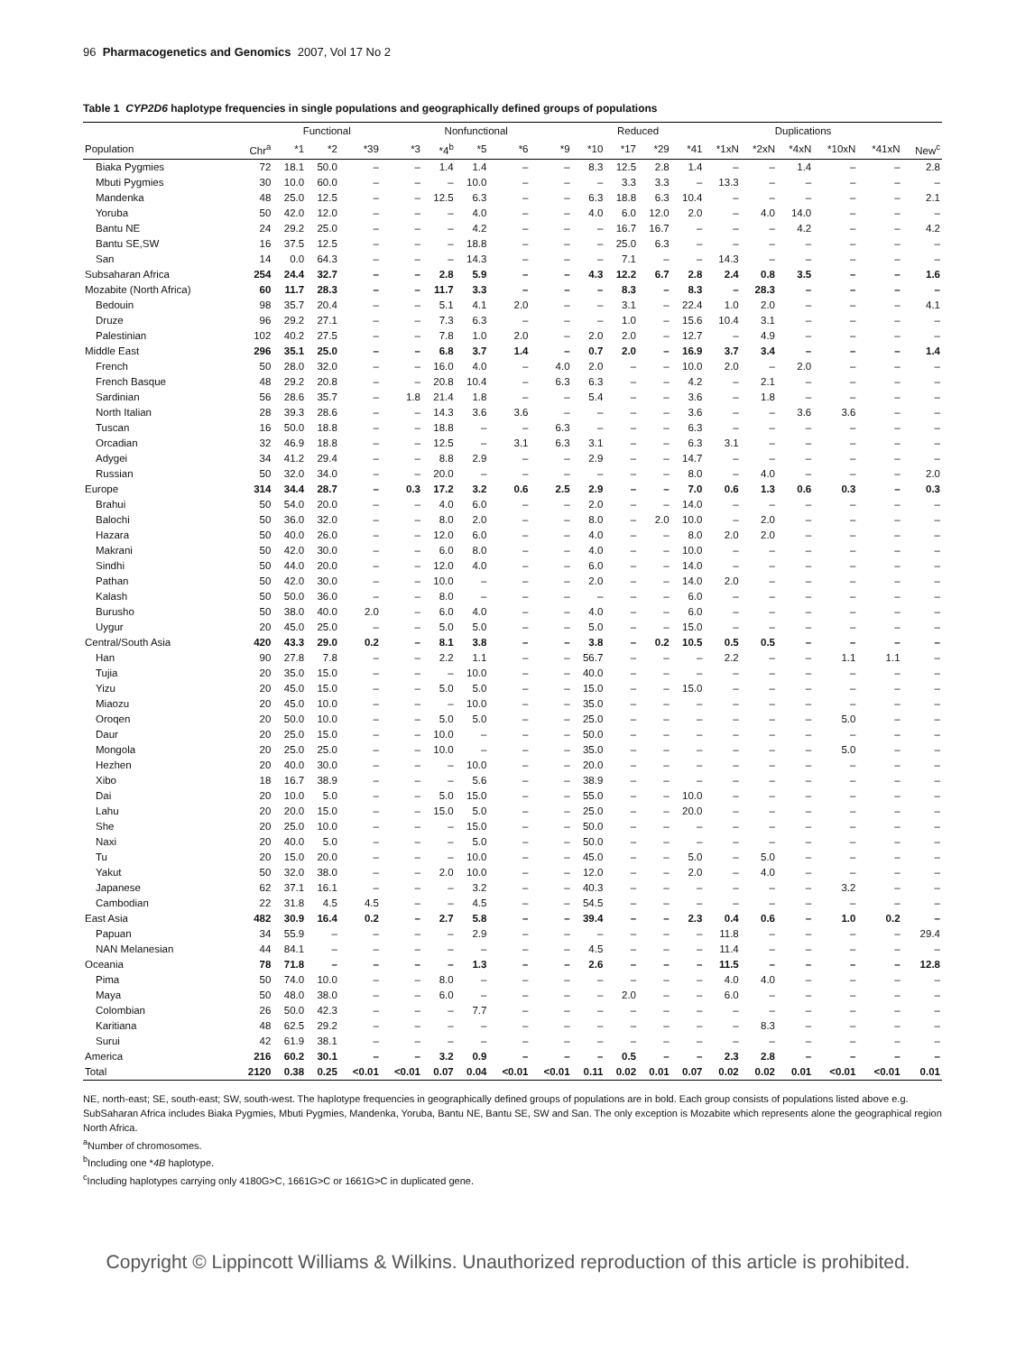96 Pharmacogenetics and Genomics 2007, Vol 17 No 2
Table 1 CYP2D6 haplotype frequencies in single populations and geographically defined groups of populations
| | | Functional | | | Nonfunctional | | | | | Reduced | | | | Duplications | | | | | |
| --- | --- | --- | --- | --- | --- | --- | --- | --- | --- | --- | --- | --- | --- | --- | --- | --- | --- | --- | --- |
| Population | Chr<sup>a</sup> | *1 | *2 | *39 | *3 | *4<sup>b</sup> | *5 | *6 | *9 | *10 | *17 | *29 | *41 | *1xN | *2xN | *4xN | *10xN | *41xN | New<sup>c</sup> |
| Biaka Pygmies | 72 | 18.1 | 50.0 | – | – | 1.4 | 1.4 | – | – | 8.3 | 12.5 | 2.8 | 1.4 | – | – | 1.4 | – | – | 2.8 |
| Mbuti Pygmies | 30 | 10.0 | 60.0 | – | – | – | 10.0 | – | – | – | 3.3 | 3.3 | – | 13.3 | – | – | – | – | – |
| Mandenka | 48 | 25.0 | 12.5 | – | – | 12.5 | 6.3 | – | – | 6.3 | 18.8 | 6.3 | 10.4 | – | – | – | – | – | 2.1 |
| Yoruba | 50 | 42.0 | 12.0 | – | – | – | 4.0 | – | – | 4.0 | 6.0 | 12.0 | 2.0 | – | 4.0 | 14.0 | – | – | – |
| Bantu NE | 24 | 29.2 | 25.0 | – | – | – | 4.2 | – | – | – | 16.7 | 16.7 | – | – | – | 4.2 | – | – | 4.2 |
| Bantu SE,SW | 16 | 37.5 | 12.5 | – | – | – | 18.8 | – | – | – | 25.0 | 6.3 | – | – | – | – | – | – | – |
| San | 14 | 0.0 | 64.3 | – | – | – | 14.3 | – | – | – | 7.1 | – | – | 14.3 | – | – | – | – | – |
| Subsaharan Africa | 254 | 24.4 | 32.7 | – | – | 2.8 | 5.9 | – | – | 4.3 | 12.2 | 6.7 | 2.8 | 2.4 | 0.8 | 3.5 | – | – | 1.6 |
| Mozabite (North Africa) | 60 | 11.7 | 28.3 | – | – | 11.7 | 3.3 | – | – | – | 8.3 | – | 8.3 | – | 28.3 | – | – | – | – |
| Bedouin | 98 | 35.7 | 20.4 | – | – | 5.1 | 4.1 | 2.0 | – | – | 3.1 | – | 22.4 | 1.0 | 2.0 | – | – | – | 4.1 |
| Druze | 96 | 29.2 | 27.1 | – | – | 7.3 | 6.3 | – | – | – | 1.0 | – | 15.6 | 10.4 | 3.1 | – | – | – | – |
| Palestinian | 102 | 40.2 | 27.5 | – | – | 7.8 | 1.0 | 2.0 | – | 2.0 | 2.0 | – | 12.7 | – | 4.9 | – | – | – | – |
| Middle East | 296 | 35.1 | 25.0 | – | – | 6.8 | 3.7 | 1.4 | – | 0.7 | 2.0 | – | 16.9 | 3.7 | 3.4 | – | – | – | 1.4 |
| French | 50 | 28.0 | 32.0 | – | – | 16.0 | 4.0 | – | 4.0 | 2.0 | – | – | 10.0 | 2.0 | – | 2.0 | – | – | – |
| French Basque | 48 | 29.2 | 20.8 | – | – | 20.8 | 10.4 | – | 6.3 | 6.3 | – | – | 4.2 | – | 2.1 | – | – | – | – |
| Sardinian | 56 | 28.6 | 35.7 | – | 1.8 | 21.4 | 1.8 | – | – | 5.4 | – | – | 3.6 | – | 1.8 | – | – | – | – |
| North Italian | 28 | 39.3 | 28.6 | – | – | 14.3 | 3.6 | 3.6 | – | – | – | – | 3.6 | – | – | 3.6 | 3.6 | – | – |
| Tuscan | 16 | 50.0 | 18.8 | – | – | 18.8 | – | – | 6.3 | – | – | – | 6.3 | – | – | – | – | – | – |
| Orcadian | 32 | 46.9 | 18.8 | – | – | 12.5 | – | 3.1 | 6.3 | 3.1 | – | – | 6.3 | 3.1 | – | – | – | – | – |
| Adygei | 34 | 41.2 | 29.4 | – | – | 8.8 | 2.9 | – | – | 2.9 | – | – | 14.7 | – | – | – | – | – | – |
| Russian | 50 | 32.0 | 34.0 | – | – | 20.0 | – | – | – | – | – | – | 8.0 | – | 4.0 | – | – | – | 2.0 |
| Europe | 314 | 34.4 | 28.7 | – | 0.3 | 17.2 | 3.2 | 0.6 | 2.5 | 2.9 | – | – | 7.0 | 0.6 | 1.3 | 0.6 | 0.3 | – | 0.3 |
| Brahui | 50 | 54.0 | 20.0 | – | – | 4.0 | 6.0 | – | – | 2.0 | – | – | 14.0 | – | – | – | – | – | – |
| Balochi | 50 | 36.0 | 32.0 | – | – | 8.0 | 2.0 | – | – | 8.0 | – | 2.0 | 10.0 | – | 2.0 | – | – | – | – |
| Hazara | 50 | 40.0 | 26.0 | – | – | 12.0 | 6.0 | – | – | 4.0 | – | – | 8.0 | 2.0 | 2.0 | – | – | – | – |
| Makrani | 50 | 42.0 | 30.0 | – | – | 6.0 | 8.0 | – | – | 4.0 | – | – | 10.0 | – | – | – | – | – | – |
| Sindhi | 50 | 44.0 | 20.0 | – | – | 12.0 | 4.0 | – | – | 6.0 | – | – | 14.0 | – | – | – | – | – | – |
| Pathan | 50 | 42.0 | 30.0 | – | – | 10.0 | – | – | – | 2.0 | – | – | 14.0 | 2.0 | – | – | – | – | – |
| Kalash | 50 | 50.0 | 36.0 | – | – | 8.0 | – | – | – | – | – | – | 6.0 | – | – | – | – | – | – |
| Burusho | 50 | 38.0 | 40.0 | 2.0 | – | 6.0 | 4.0 | – | – | 4.0 | – | – | 6.0 | – | – | – | – | – | – |
| Uygur | 20 | 45.0 | 25.0 | – | – | 5.0 | 5.0 | – | – | 5.0 | – | – | 15.0 | – | – | – | – | – | – |
| Central/South Asia | 420 | 43.3 | 29.0 | 0.2 | – | 8.1 | 3.8 | – | – | 3.8 | – | 0.2 | 10.5 | 0.5 | 0.5 | – | – | – | – |
| Han | 90 | 27.8 | 7.8 | – | – | 2.2 | 1.1 | – | – | 56.7 | – | – | – | 2.2 | – | – | 1.1 | 1.1 | – |
| Tujia | 20 | 35.0 | 15.0 | – | – | – | 10.0 | – | – | 40.0 | – | – | – | – | – | – | – | – | – |
| Yizu | 20 | 45.0 | 15.0 | – | – | 5.0 | 5.0 | – | – | 15.0 | – | – | 15.0 | – | – | – | – | – | – |
| Miaozu | 20 | 45.0 | 10.0 | – | – | – | 10.0 | – | – | 35.0 | – | – | – | – | – | – | – | – | – |
| Oroqen | 20 | 50.0 | 10.0 | – | – | 5.0 | 5.0 | – | – | 25.0 | – | – | – | – | – | – | 5.0 | – | – |
| Daur | 20 | 25.0 | 15.0 | – | – | 10.0 | – | – | – | 50.0 | – | – | – | – | – | – | – | – | – |
| Mongola | 20 | 25.0 | 25.0 | – | – | 10.0 | – | – | – | 35.0 | – | – | – | – | – | – | 5.0 | – | – |
| Hezhen | 20 | 40.0 | 30.0 | – | – | – | 10.0 | – | – | 20.0 | – | – | – | – | – | – | – | – | – |
| Xibo | 18 | 16.7 | 38.9 | – | – | – | 5.6 | – | – | 38.9 | – | – | – | – | – | – | – | – | – |
| Dai | 20 | 10.0 | 5.0 | – | – | 5.0 | 15.0 | – | – | 55.0 | – | – | 10.0 | – | – | – | – | – | – |
| Lahu | 20 | 20.0 | 15.0 | – | – | 15.0 | 5.0 | – | – | 25.0 | – | – | 20.0 | – | – | – | – | – | – |
| She | 20 | 25.0 | 10.0 | – | – | – | 15.0 | – | – | 50.0 | – | – | – | – | – | – | – | – | – |
| Naxi | 20 | 40.0 | 5.0 | – | – | – | 5.0 | – | – | 50.0 | – | – | – | – | – | – | – | – | – |
| Tu | 20 | 15.0 | 20.0 | – | – | – | 10.0 | – | – | 45.0 | – | – | 5.0 | – | 5.0 | – | – | – | – |
| Yakut | 50 | 32.0 | 38.0 | – | – | 2.0 | 10.0 | – | – | 12.0 | – | – | 2.0 | – | 4.0 | – | – | – | – |
| Japanese | 62 | 37.1 | 16.1 | – | – | – | 3.2 | – | – | 40.3 | – | – | – | – | – | – | 3.2 | – | – |
| Cambodian | 22 | 31.8 | 4.5 | 4.5 | – | – | 4.5 | – | – | 54.5 | – | – | – | – | – | – | – | – | – |
| East Asia | 482 | 30.9 | 16.4 | 0.2 | – | 2.7 | 5.8 | – | – | 39.4 | – | – | 2.3 | 0.4 | 0.6 | – | 1.0 | 0.2 | – |
| Papuan | 34 | 55.9 | – | – | – | – | 2.9 | – | – | – | – | – | – | 11.8 | – | – | – | – | 29.4 |
| NAN Melanesian | 44 | 84.1 | – | – | – | – | – | – | – | 4.5 | – | – | – | 11.4 | – | – | – | – | – |
| Oceania | 78 | 71.8 | – | – | – | – | 1.3 | – | – | 2.6 | – | – | – | 11.5 | – | – | – | – | 12.8 |
| Pima | 50 | 74.0 | 10.0 | – | – | 8.0 | – | – | – | – | – | – | – | 4.0 | 4.0 | – | – | – | – |
| Maya | 50 | 48.0 | 38.0 | – | – | 6.0 | – | – | – | – | 2.0 | – | – | 6.0 | – | – | – | – | – |
| Colombian | 26 | 50.0 | 42.3 | – | – | – | 7.7 | – | – | – | – | – | – | – | – | – | – | – | – |
| Karitiana | 48 | 62.5 | 29.2 | – | – | – | – | – | – | – | – | – | – | – | 8.3 | – | – | – | – |
| Surui | 42 | 61.9 | 38.1 | – | – | – | – | – | – | – | – | – | – | – | – | – | – | – | – |
| America | 216 | 60.2 | 30.1 | – | – | 3.2 | 0.9 | – | – | – | 0.5 | – | – | 2.3 | 2.8 | – | – | – | – |
| Total | 2120 | 0.38 | 0.25 | <0.01 | <0.01 | 0.07 | 0.04 | <0.01 | <0.01 | 0.11 | 0.02 | 0.01 | 0.07 | 0.02 | 0.02 | 0.01 | <0.01 | <0.01 | 0.01 |
NE, north-east; SE, south-east; SW, south-west. The haplotype frequencies in geographically defined groups of populations are in bold. Each group consists of populations listed above e.g. SubSaharan Africa includes Biaka Pygmies, Mbuti Pygmies, Mandenka, Yoruba, Bantu NE, Bantu SE, SW and San. The only exception is Mozabite which represents alone the geographical region North Africa.
<sup>a</sup> Number of chromosomes.
<sup>b</sup> Including one *4B haplotype.
<sup>c</sup> Including haplotypes carrying only 4180G>C, 1661G>C or 1661G>C in duplicated gene.
Copyright © Lippincott Williams & Wilkins. Unauthorized reproduction of this article is prohibited.